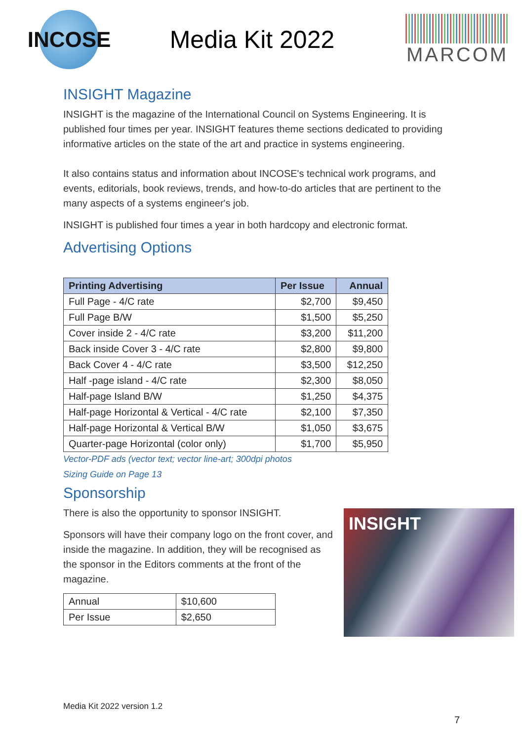INCOSE
Media Kit 2022
MARCOM
INSIGHT Magazine
INSIGHT is the magazine of the International Council on Systems Engineering. It is published four times per year. INSIGHT features theme sections dedicated to providing informative articles on the state of the art and practice in systems engineering.
It also contains status and information about INCOSE's technical work programs, and events, editorials, book reviews, trends, and how-to-do articles that are pertinent to the many aspects of a systems engineer's job.
INSIGHT is published four times a year in both hardcopy and electronic format.
Advertising Options
| Printing Advertising | Per Issue | Annual |
| --- | --- | --- |
| Full Page - 4/C rate | $2,700 | $9,450 |
| Full Page B/W | $1,500 | $5,250 |
| Cover inside 2 - 4/C rate | $3,200 | $11,200 |
| Back inside Cover 3 - 4/C rate | $2,800 | $9,800 |
| Back Cover 4 - 4/C rate | $3,500 | $12,250 |
| Half -page island - 4/C rate | $2,300 | $8,050 |
| Half-page Island B/W | $1,250 | $4,375 |
| Half-page Horizontal & Vertical - 4/C rate | $2,100 | $7,350 |
| Half-page Horizontal & Vertical B/W | $1,050 | $3,675 |
| Quarter-page Horizontal (color only) | $1,700 | $5,950 |
Vector-PDF ads (vector text; vector line-art; 300dpi photos
Sizing Guide on Page 13
Sponsorship
There is also the opportunity to sponsor INSIGHT.
Sponsors will have their company logo on the front cover, and inside the magazine. In addition, they will be recognised as the sponsor in the Editors comments at the front of the magazine.
| Annual | $10,600 |
| Per Issue | $2,650 |
INSIGHT
Media Kit 2022 version 1.2
7